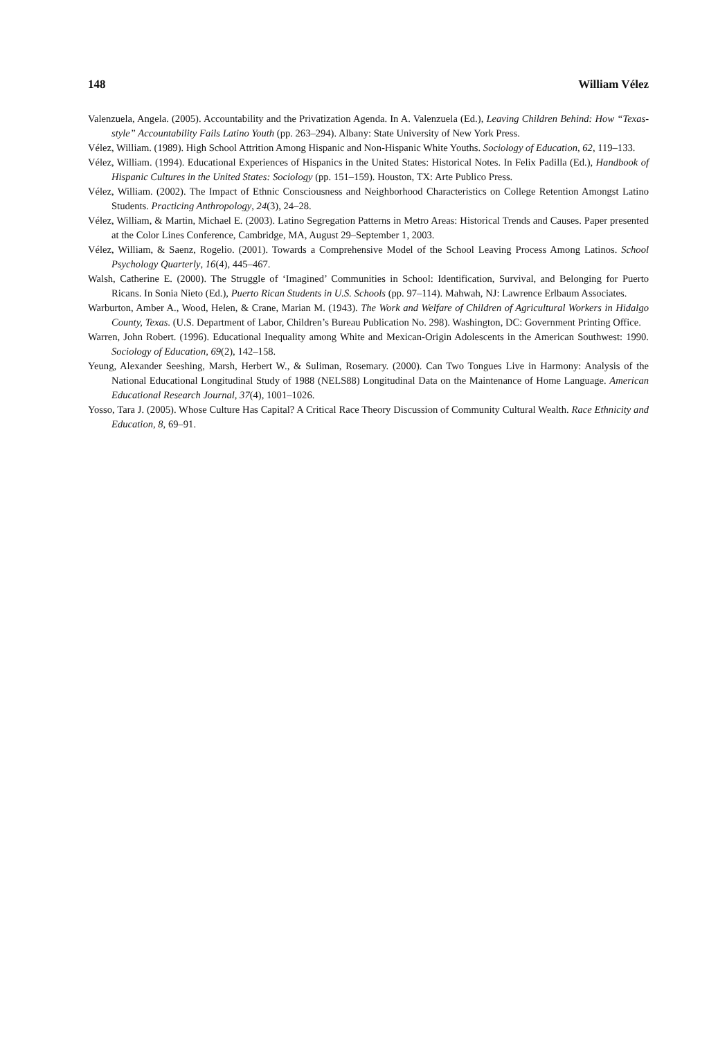148 William Vélez
Valenzuela, Angela. (2005). Accountability and the Privatization Agenda. In A. Valenzuela (Ed.), Leaving Children Behind: How “Texas-style” Accountability Fails Latino Youth (pp. 263–294). Albany: State University of New York Press.
Vélez, William. (1989). High School Attrition Among Hispanic and Non-Hispanic White Youths. Sociology of Education, 62, 119–133.
Vélez, William. (1994). Educational Experiences of Hispanics in the United States: Historical Notes. In Felix Padilla (Ed.), Handbook of Hispanic Cultures in the United States: Sociology (pp. 151–159). Houston, TX: Arte Publico Press.
Vélez, William. (2002). The Impact of Ethnic Consciousness and Neighborhood Characteristics on College Retention Amongst Latino Students. Practicing Anthropology, 24(3), 24–28.
Vélez, William, & Martin, Michael E. (2003). Latino Segregation Patterns in Metro Areas: Historical Trends and Causes. Paper presented at the Color Lines Conference, Cambridge, MA, August 29–September 1, 2003.
Vélez, William, & Saenz, Rogelio. (2001). Towards a Comprehensive Model of the School Leaving Process Among Latinos. School Psychology Quarterly, 16(4), 445–467.
Walsh, Catherine E. (2000). The Struggle of ‘Imagined’ Communities in School: Identification, Survival, and Belonging for Puerto Ricans. In Sonia Nieto (Ed.), Puerto Rican Students in U.S. Schools (pp. 97–114). Mahwah, NJ: Lawrence Erlbaum Associates.
Warburton, Amber A., Wood, Helen, & Crane, Marian M. (1943). The Work and Welfare of Children of Agricultural Workers in Hidalgo County, Texas. (U.S. Department of Labor, Children’s Bureau Publication No. 298). Washington, DC: Government Printing Office.
Warren, John Robert. (1996). Educational Inequality among White and Mexican-Origin Adolescents in the American Southwest: 1990. Sociology of Education, 69(2), 142–158.
Yeung, Alexander Seeshing, Marsh, Herbert W., & Suliman, Rosemary. (2000). Can Two Tongues Live in Harmony: Analysis of the National Educational Longitudinal Study of 1988 (NELS88) Longitudinal Data on the Maintenance of Home Language. American Educational Research Journal, 37(4), 1001–1026.
Yosso, Tara J. (2005). Whose Culture Has Capital? A Critical Race Theory Discussion of Community Cultural Wealth. Race Ethnicity and Education, 8, 69–91.